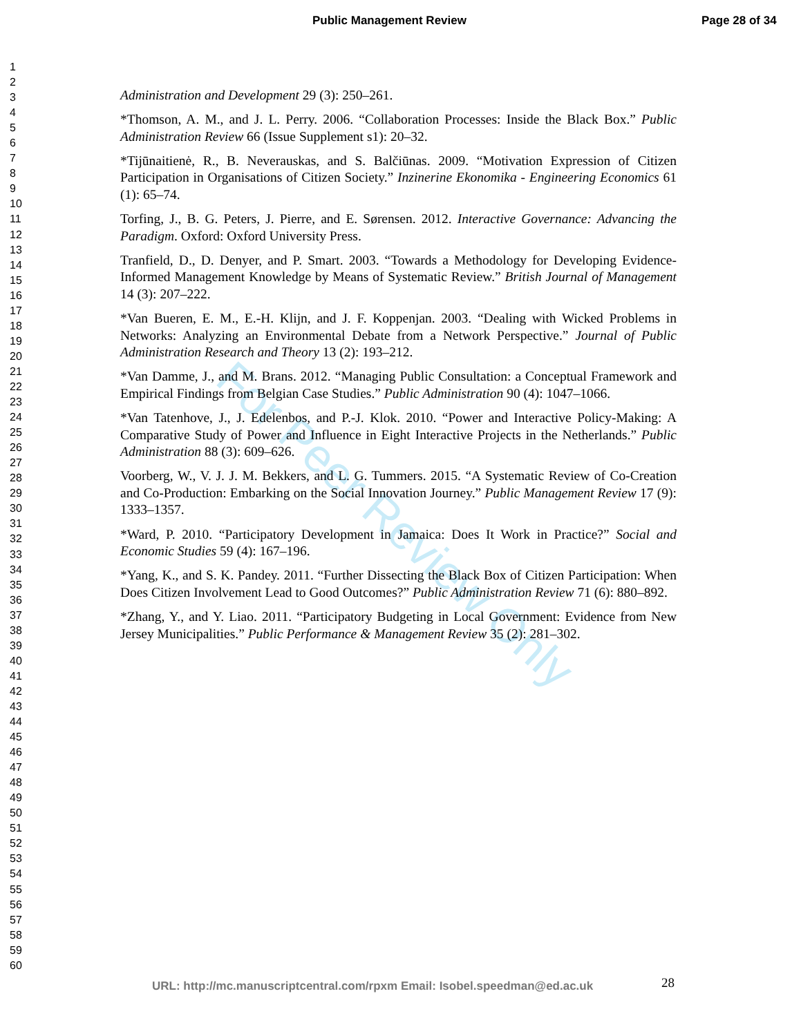Public Management Review Page 28 of 34
For Peer Review Only
1
2
3
4
5
6
7
8
9
10
11
12
13
14
15
16
17
18
19
20
21
22
23
24
25
26
27
28
29
30
31
32
33
34
35
36
37
38
39
40
41
42
43
44
45
46
47
48
49
50
51
52
53
54
55
56
57
58
59
60
Administration and Development 29 (3): 250–261.
*Thomson, A. M., and J. L. Perry. 2006. “Collaboration Processes: Inside the Black Box.” Public Administration Review 66 (Issue Supplement s1): 20–32.
*Tijūnaitienė, R., B. Neverauskas, and S. Balčiūnas. 2009. “Motivation Expression of Citizen Participation in Organisations of Citizen Society.” Inzinerine Ekonomika - Engineering Economics 61 (1): 65–74.
Torfing, J., B. G. Peters, J. Pierre, and E. Sørensen. 2012. Interactive Governance: Advancing the Paradigm. Oxford: Oxford University Press.
Tranfield, D., D. Denyer, and P. Smart. 2003. “Towards a Methodology for Developing Evidence-Informed Management Knowledge by Means of Systematic Review.” British Journal of Management 14 (3): 207–222.
*Van Bueren, E. M., E.-H. Klijn, and J. F. Koppenjan. 2003. “Dealing with Wicked Problems in Networks: Analyzing an Environmental Debate from a Network Perspective.” Journal of Public Administration Research and Theory 13 (2): 193–212.
*Van Damme, J., and M. Brans. 2012. “Managing Public Consultation: a Conceptual Framework and Empirical Findings from Belgian Case Studies.” Public Administration 90 (4): 1047–1066.
*Van Tatenhove, J., J. Edelenbos, and P.-J. Klok. 2010. “Power and Interactive Policy-Making: A Comparative Study of Power and Influence in Eight Interactive Projects in the Netherlands.” Public Administration 88 (3): 609–626.
Voorberg, W., V. J. J. M. Bekkers, and L. G. Tummers. 2015. “A Systematic Review of Co-Creation and Co-Production: Embarking on the Social Innovation Journey.” Public Management Review 17 (9): 1333–1357.
*Ward, P. 2010. “Participatory Development in Jamaica: Does It Work in Practice?” Social and Economic Studies 59 (4): 167–196.
*Yang, K., and S. K. Pandey. 2011. “Further Dissecting the Black Box of Citizen Participation: When Does Citizen Involvement Lead to Good Outcomes?” Public Administration Review 71 (6): 880–892.
*Zhang, Y., and Y. Liao. 2011. “Participatory Budgeting in Local Government: Evidence from New Jersey Municipalities.” Public Performance & Management Review 35 (2): 281–302.
URL: http://mc.manuscriptcentral.com/rpxm Email: Isobel.speedman@ed.ac.uk
28